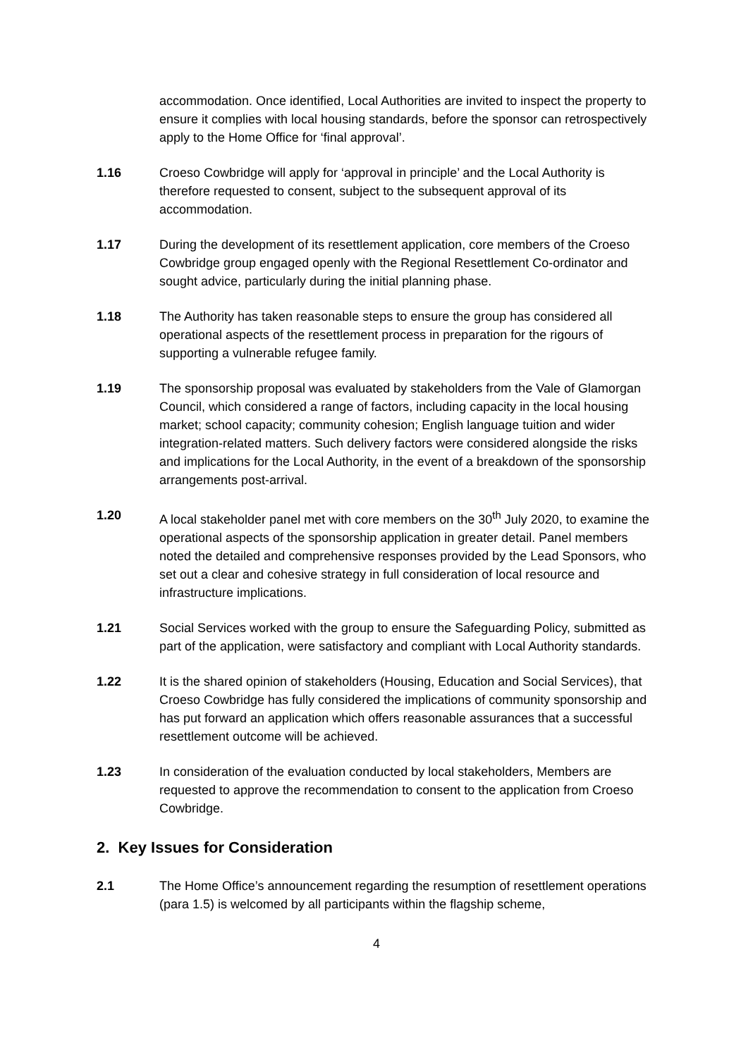accommodation. Once identified, Local Authorities are invited to inspect the property to ensure it complies with local housing standards, before the sponsor can retrospectively apply to the Home Office for ‘final approval’.
1.16 Croeso Cowbridge will apply for ‘approval in principle’ and the Local Authority is therefore requested to consent, subject to the subsequent approval of its accommodation.
1.17 During the development of its resettlement application, core members of the Croeso Cowbridge group engaged openly with the Regional Resettlement Co-ordinator and sought advice, particularly during the initial planning phase.
1.18 The Authority has taken reasonable steps to ensure the group has considered all operational aspects of the resettlement process in preparation for the rigours of supporting a vulnerable refugee family.
1.19 The sponsorship proposal was evaluated by stakeholders from the Vale of Glamorgan Council, which considered a range of factors, including capacity in the local housing market; school capacity; community cohesion; English language tuition and wider integration-related matters. Such delivery factors were considered alongside the risks and implications for the Local Authority, in the event of a breakdown of the sponsorship arrangements post-arrival.
1.20 A local stakeholder panel met with core members on the 30<sup>th</sup> July 2020, to examine the operational aspects of the sponsorship application in greater detail. Panel members noted the detailed and comprehensive responses provided by the Lead Sponsors, who set out a clear and cohesive strategy in full consideration of local resource and infrastructure implications.
1.21 Social Services worked with the group to ensure the Safeguarding Policy, submitted as part of the application, were satisfactory and compliant with Local Authority standards.
1.22 It is the shared opinion of stakeholders (Housing, Education and Social Services), that Croeso Cowbridge has fully considered the implications of community sponsorship and has put forward an application which offers reasonable assurances that a successful resettlement outcome will be achieved.
1.23 In consideration of the evaluation conducted by local stakeholders, Members are requested to approve the recommendation to consent to the application from Croeso Cowbridge.
2. Key Issues for Consideration
2.1 The Home Office’s announcement regarding the resumption of resettlement operations (para 1.5) is welcomed by all participants within the flagship scheme,
4